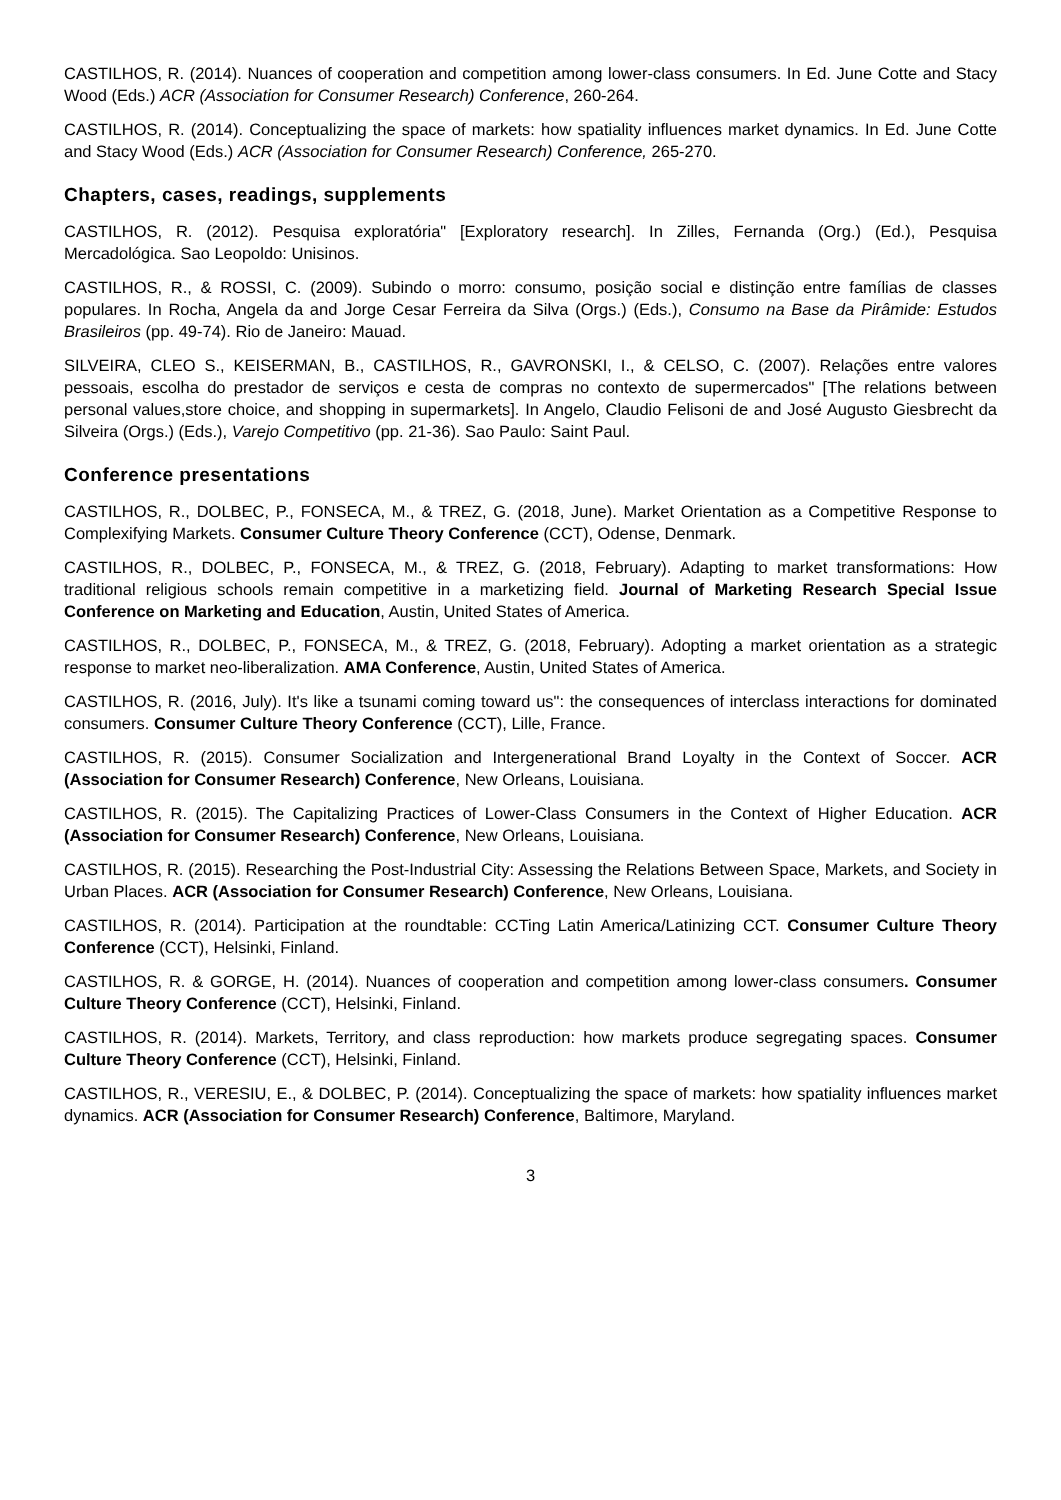CASTILHOS, R. (2014). Nuances of cooperation and competition among lower-class consumers. In Ed. June Cotte and Stacy Wood (Eds.) ACR (Association for Consumer Research) Conference, 260-264.
CASTILHOS, R. (2014). Conceptualizing the space of markets: how spatiality influences market dynamics. In Ed. June Cotte and Stacy Wood (Eds.) ACR (Association for Consumer Research) Conference, 265-270.
Chapters, cases, readings, supplements
CASTILHOS, R. (2012). Pesquisa exploratória" [Exploratory research]. In Zilles, Fernanda (Org.) (Ed.), Pesquisa Mercadológica. Sao Leopoldo: Unisinos.
CASTILHOS, R., & ROSSI, C. (2009). Subindo o morro: consumo, posição social e distinção entre famílias de classes populares. In Rocha, Angela da and Jorge Cesar Ferreira da Silva (Orgs.) (Eds.), Consumo na Base da Pirâmide: Estudos Brasileiros (pp. 49-74). Rio de Janeiro: Mauad.
SILVEIRA, CLEO S., KEISERMAN, B., CASTILHOS, R., GAVRONSKI, I., & CELSO, C. (2007). Relações entre valores pessoais, escolha do prestador de serviços e cesta de compras no contexto de supermercados" [The relations between personal values,store choice, and shopping in supermarkets]. In Angelo, Claudio Felisoni de and José Augusto Giesbrecht da Silveira (Orgs.) (Eds.), Varejo Competitivo (pp. 21-36). Sao Paulo: Saint Paul.
Conference presentations
CASTILHOS, R., DOLBEC, P., FONSECA, M., & TREZ, G. (2018, June). Market Orientation as a Competitive Response to Complexifying Markets. Consumer Culture Theory Conference (CCT), Odense, Denmark.
CASTILHOS, R., DOLBEC, P., FONSECA, M., & TREZ, G. (2018, February). Adapting to market transformations: How traditional religious schools remain competitive in a marketizing field. Journal of Marketing Research Special Issue Conference on Marketing and Education, Austin, United States of America.
CASTILHOS, R., DOLBEC, P., FONSECA, M., & TREZ, G. (2018, February). Adopting a market orientation as a strategic response to market neo-liberalization. AMA Conference, Austin, United States of America.
CASTILHOS, R. (2016, July). It's like a tsunami coming toward us": the consequences of interclass interactions for dominated consumers. Consumer Culture Theory Conference (CCT), Lille, France.
CASTILHOS, R. (2015). Consumer Socialization and Intergenerational Brand Loyalty in the Context of Soccer. ACR (Association for Consumer Research) Conference, New Orleans, Louisiana.
CASTILHOS, R. (2015). The Capitalizing Practices of Lower-Class Consumers in the Context of Higher Education. ACR (Association for Consumer Research) Conference, New Orleans, Louisiana.
CASTILHOS, R. (2015). Researching the Post-Industrial City: Assessing the Relations Between Space, Markets, and Society in Urban Places. ACR (Association for Consumer Research) Conference, New Orleans, Louisiana.
CASTILHOS, R. (2014). Participation at the roundtable: CCTing Latin America/Latinizing CCT. Consumer Culture Theory Conference (CCT), Helsinki, Finland.
CASTILHOS, R. & GORGE, H. (2014). Nuances of cooperation and competition among lower-class consumers. Consumer Culture Theory Conference (CCT), Helsinki, Finland.
CASTILHOS, R. (2014). Markets, Territory, and class reproduction: how markets produce segregating spaces. Consumer Culture Theory Conference (CCT), Helsinki, Finland.
CASTILHOS, R., VERESIU, E., & DOLBEC, P. (2014). Conceptualizing the space of markets: how spatiality influences market dynamics. ACR (Association for Consumer Research) Conference, Baltimore, Maryland.
3